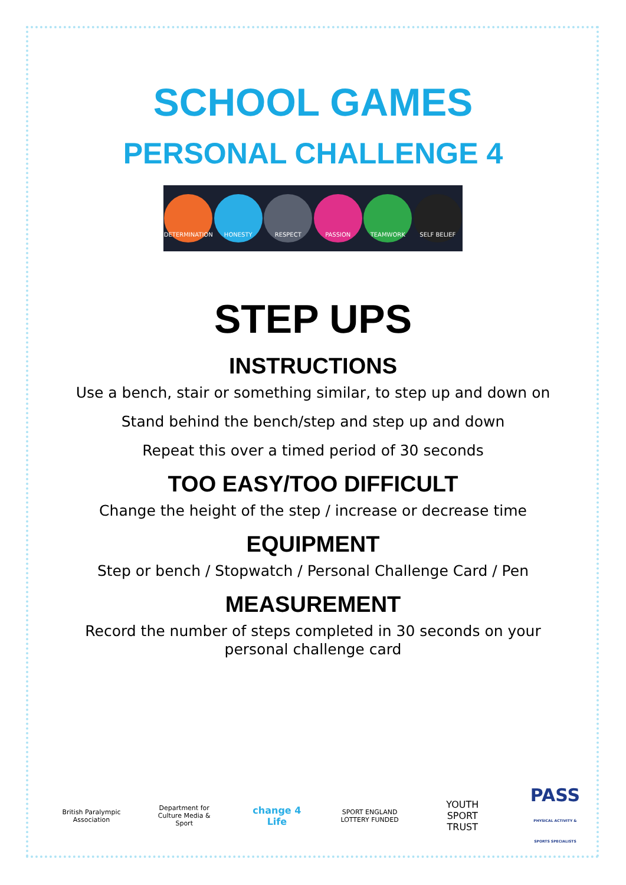SCHOOL GAMES
PERSONAL CHALLENGE 4
DETERMINATION HONESTY RESPECT PASSION TEAMWORK SELF BELIEF
STEP UPS
INSTRUCTIONS
Use a bench, stair or something similar, to step up and down on
Stand behind the bench/step and step up and down
Repeat this over a timed period of 30 seconds
TOO EASY/TOO DIFFICULT
Change the height of the step / increase or decrease time
EQUIPMENT
Step or bench / Stopwatch / Personal Challenge Card / Pen
MEASUREMENT
Record the number of steps completed in 30 seconds on your
personal challenge card
British Paralympic Association
Department for Culture Media & Sport
change 4 Life
SPORT ENGLAND LOTTERY FUNDED
YOUTH SPORT TRUST
PASS
PHYSICAL ACTIVITY & SPORTS SPECIALISTS